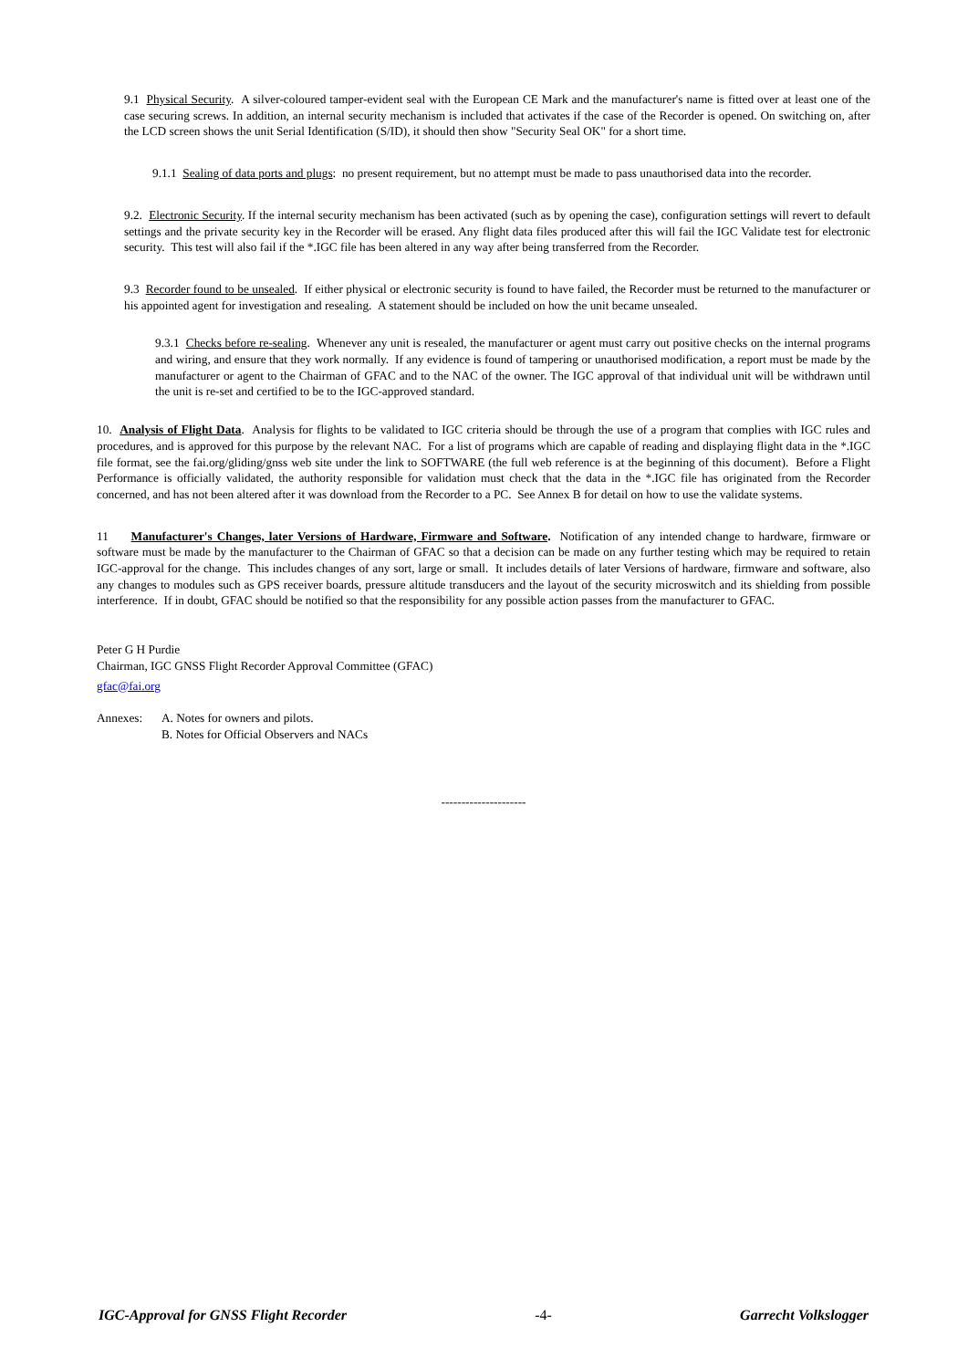9.1 Physical Security. A silver-coloured tamper-evident seal with the European CE Mark and the manufacturer's name is fitted over at least one of the case securing screws. In addition, an internal security mechanism is included that activates if the case of the Recorder is opened. On switching on, after the LCD screen shows the unit Serial Identification (S/ID), it should then show "Security Seal OK" for a short time.
9.1.1 Sealing of data ports and plugs: no present requirement, but no attempt must be made to pass unauthorised data into the recorder.
9.2. Electronic Security. If the internal security mechanism has been activated (such as by opening the case), configuration settings will revert to default settings and the private security key in the Recorder will be erased. Any flight data files produced after this will fail the IGC Validate test for electronic security. This test will also fail if the *.IGC file has been altered in any way after being transferred from the Recorder.
9.3 Recorder found to be unsealed. If either physical or electronic security is found to have failed, the Recorder must be returned to the manufacturer or his appointed agent for investigation and resealing. A statement should be included on how the unit became unsealed.
9.3.1 Checks before re-sealing. Whenever any unit is resealed, the manufacturer or agent must carry out positive checks on the internal programs and wiring, and ensure that they work normally. If any evidence is found of tampering or unauthorised modification, a report must be made by the manufacturer or agent to the Chairman of GFAC and to the NAC of the owner. The IGC approval of that individual unit will be withdrawn until the unit is re-set and certified to be to the IGC-approved standard.
10. Analysis of Flight Data. Analysis for flights to be validated to IGC criteria should be through the use of a program that complies with IGC rules and procedures, and is approved for this purpose by the relevant NAC. For a list of programs which are capable of reading and displaying flight data in the *.IGC file format, see the fai.org/gliding/gnss web site under the link to SOFTWARE (the full web reference is at the beginning of this document). Before a Flight Performance is officially validated, the authority responsible for validation must check that the data in the *.IGC file has originated from the Recorder concerned, and has not been altered after it was download from the Recorder to a PC. See Annex B for detail on how to use the validate systems.
11 Manufacturer's Changes, later Versions of Hardware, Firmware and Software. Notification of any intended change to hardware, firmware or software must be made by the manufacturer to the Chairman of GFAC so that a decision can be made on any further testing which may be required to retain IGC-approval for the change. This includes changes of any sort, large or small. It includes details of later Versions of hardware, firmware and software, also any changes to modules such as GPS receiver boards, pressure altitude transducers and the layout of the security microswitch and its shielding from possible interference. If in doubt, GFAC should be notified so that the responsibility for any possible action passes from the manufacturer to GFAC.
Peter G H Purdie
Chairman, IGC GNSS Flight Recorder Approval Committee (GFAC)
gfac@fai.org
Annexes: A. Notes for owners and pilots.
B. Notes for Official Observers and NACs
---------------------
IGC-Approval for GNSS Flight Recorder -4- Garrecht Volkslogger